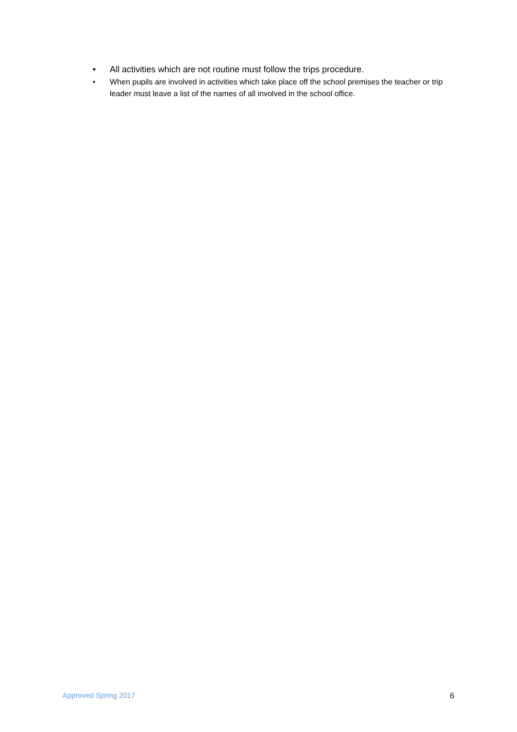• All activities which are not routine must follow the trips procedure.
• When pupils are involved in activities which take place off the school premises the teacher or trip leader must leave a list of the names of all involved in the school office.
Approved Spring 2017 6